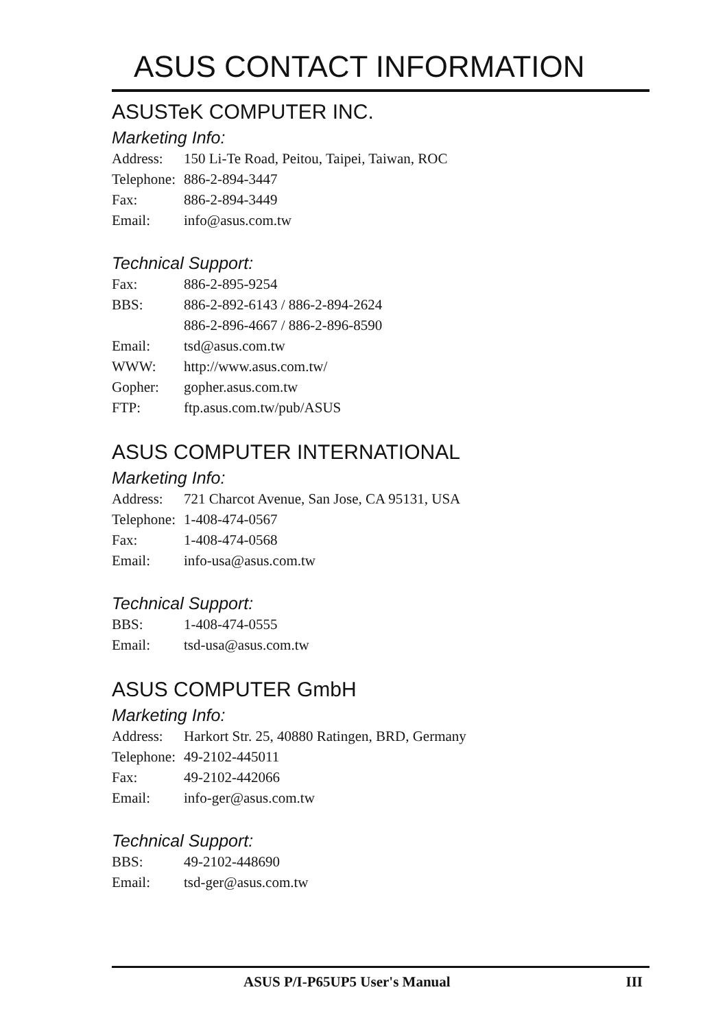ASUS CONTACT INFORMATION
ASUSTeK COMPUTER INC.
Marketing Info:
| Address: | 150 Li-Te Road, Peitou, Taipei, Taiwan, ROC |
| Telephone: | 886-2-894-3447 |
| Fax: | 886-2-894-3449 |
| Email: | info@asus.com.tw |
Technical Support:
| Fax: | 886-2-895-9254 |
| BBS: | 886-2-892-6143 / 886-2-894-2624 |
| | 886-2-896-4667 / 886-2-896-8590 |
| Email: | tsd@asus.com.tw |
| WWW: | http://www.asus.com.tw/ |
| Gopher: | gopher.asus.com.tw |
| FTP: | ftp.asus.com.tw/pub/ASUS |
ASUS COMPUTER INTERNATIONAL
Marketing Info:
| Address: | 721 Charcot Avenue, San Jose, CA 95131, USA |
| Telephone: | 1-408-474-0567 |
| Fax: | 1-408-474-0568 |
| Email: | info-usa@asus.com.tw |
Technical Support:
| BBS: | 1-408-474-0555 |
| Email: | tsd-usa@asus.com.tw |
ASUS COMPUTER GmbH
Marketing Info:
| Address: | Harkort Str. 25, 40880 Ratingen, BRD, Germany |
| Telephone: | 49-2102-445011 |
| Fax: | 49-2102-442066 |
| Email: | info-ger@asus.com.tw |
Technical Support:
| BBS: | 49-2102-448690 |
| Email: | tsd-ger@asus.com.tw |
ASUS P/I-P65UP5 User's Manual III